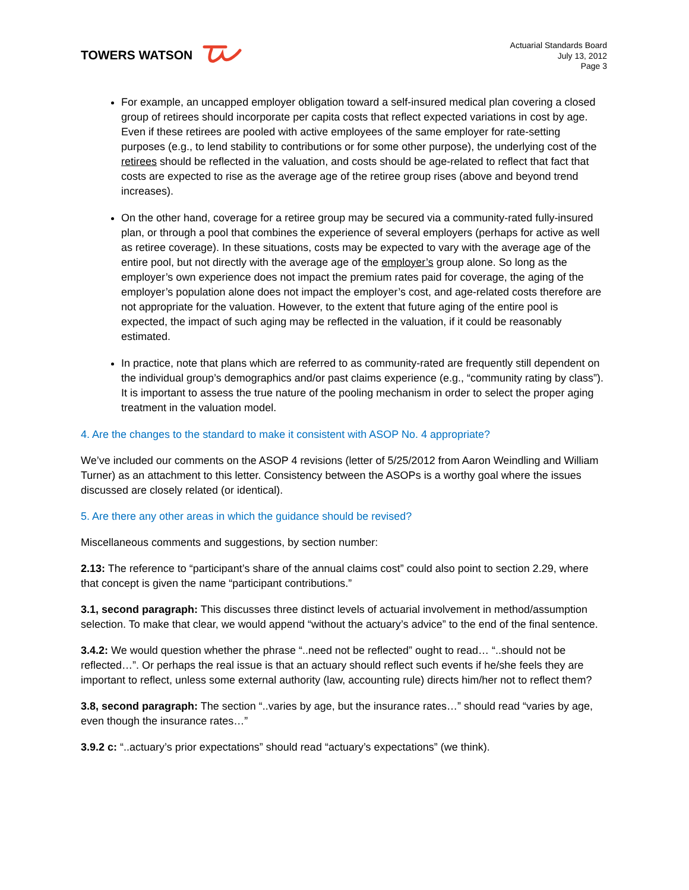TOWERS WATSON
Actuarial Standards Board
July 13, 2012
Page 3
For example, an uncapped employer obligation toward a self-insured medical plan covering a closed group of retirees should incorporate per capita costs that reflect expected variations in cost by age. Even if these retirees are pooled with active employees of the same employer for rate-setting purposes (e.g., to lend stability to contributions or for some other purpose), the underlying cost of the retirees should be reflected in the valuation, and costs should be age-related to reflect that fact that costs are expected to rise as the average age of the retiree group rises (above and beyond trend increases).
On the other hand, coverage for a retiree group may be secured via a community-rated fully-insured plan, or through a pool that combines the experience of several employers (perhaps for active as well as retiree coverage). In these situations, costs may be expected to vary with the average age of the entire pool, but not directly with the average age of the employer’s group alone. So long as the employer’s own experience does not impact the premium rates paid for coverage, the aging of the employer’s population alone does not impact the employer’s cost, and age-related costs therefore are not appropriate for the valuation. However, to the extent that future aging of the entire pool is expected, the impact of such aging may be reflected in the valuation, if it could be reasonably estimated.
In practice, note that plans which are referred to as community-rated are frequently still dependent on the individual group’s demographics and/or past claims experience (e.g., “community rating by class”). It is important to assess the true nature of the pooling mechanism in order to select the proper aging treatment in the valuation model.
4. Are the changes to the standard to make it consistent with ASOP No. 4 appropriate?
We’ve included our comments on the ASOP 4 revisions (letter of 5/25/2012 from Aaron Weindling and William Turner) as an attachment to this letter. Consistency between the ASOPs is a worthy goal where the issues discussed are closely related (or identical).
5. Are there any other areas in which the guidance should be revised?
Miscellaneous comments and suggestions, by section number:
2.13: The reference to “participant’s share of the annual claims cost” could also point to section 2.29, where that concept is given the name “participant contributions.”
3.1, second paragraph: This discusses three distinct levels of actuarial involvement in method/assumption selection. To make that clear, we would append “without the actuary’s advice” to the end of the final sentence.
3.4.2: We would question whether the phrase “..need not be reflected” ought to read… “..should not be reflected…”. Or perhaps the real issue is that an actuary should reflect such events if he/she feels they are important to reflect, unless some external authority (law, accounting rule) directs him/her not to reflect them?
3.8, second paragraph: The section “..varies by age, but the insurance rates…” should read “varies by age, even though the insurance rates…”
3.9.2 c: “..actuary’s prior expectations” should read “actuary’s expectations” (we think).